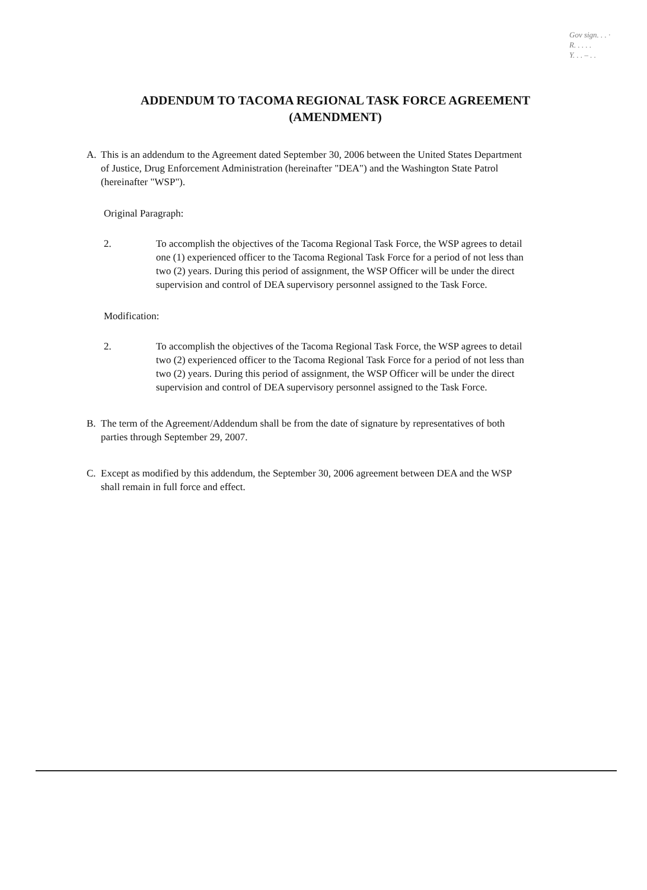Gov sign. . . ·
R. . . . .
Y. . . – . .
ADDENDUM TO TACOMA REGIONAL TASK FORCE AGREEMENT
(AMENDMENT)
A. This is an addendum to the Agreement dated September 30, 2006 between the United States Department of Justice, Drug Enforcement Administration (hereinafter "DEA") and the Washington State Patrol (hereinafter "WSP").
Original Paragraph:
2. To accomplish the objectives of the Tacoma Regional Task Force, the WSP agrees to detail one (1) experienced officer to the Tacoma Regional Task Force for a period of not less than two (2) years. During this period of assignment, the WSP Officer will be under the direct supervision and control of DEA supervisory personnel assigned to the Task Force.
Modification:
2. To accomplish the objectives of the Tacoma Regional Task Force, the WSP agrees to detail two (2) experienced officer to the Tacoma Regional Task Force for a period of not less than two (2) years. During this period of assignment, the WSP Officer will be under the direct supervision and control of DEA supervisory personnel assigned to the Task Force.
B. The term of the Agreement/Addendum shall be from the date of signature by representatives of both parties through September 29, 2007.
C. Except as modified by this addendum, the September 30, 2006 agreement between DEA and the WSP shall remain in full force and effect.